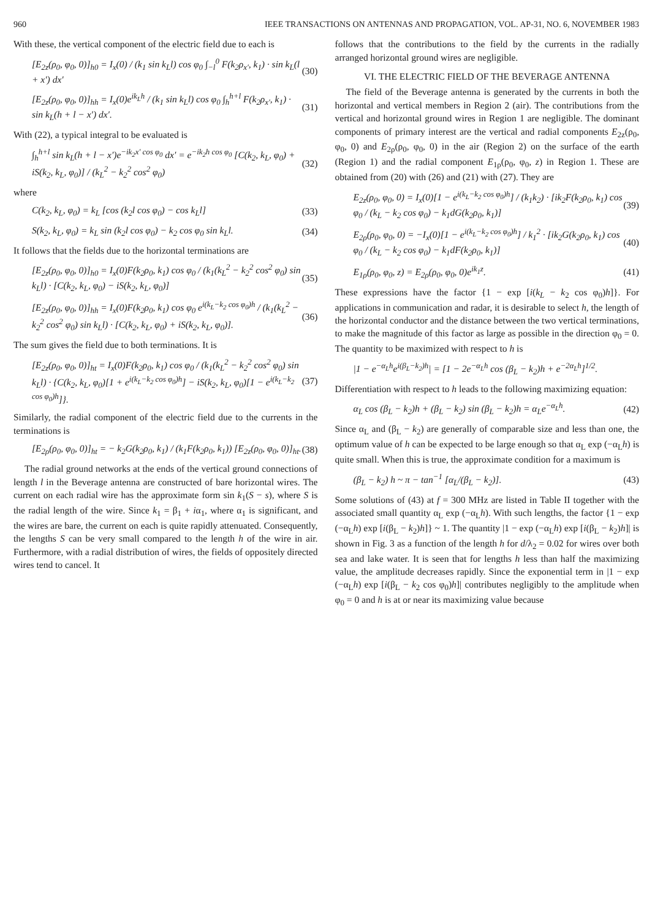960 IEEE TRANSACTIONS ON ANTENNAS AND PROPAGATION, VOL. AP-31, NO. 6, NOVEMBER 1983
With these, the vertical component of the electric field due to each is
[E<sub>2z</sub>(ρ<sub>0</sub>, φ<sub>0</sub>, 0)]<sub>h0</sub> = I<sub>x</sub>(0) / (k<sub>1</sub> sin k<sub>L</sub>l) cos φ<sub>0</sub> ∫<sub>−l</sub><sup>0</sup> F(k<sub>2</sub>ρ<sub>x′</sub>, k<sub>1</sub>) · sin k<sub>L</sub>(l + x′) dx′ (30)
[E<sub>2z</sub>(ρ<sub>0</sub>, φ<sub>0</sub>, 0)]<sub>hh</sub> = I<sub>x</sub>(0)e<sup>ik<sub>L</sub>h</sup> / (k<sub>1</sub> sin k<sub>L</sub>l) cos φ<sub>0</sub> ∫<sub>h</sub><sup>h+l</sup> F(k<sub>2</sub>ρ<sub>x′</sub>, k<sub>1</sub>) · sin k<sub>L</sub>(h + l − x′) dx′. (31)
With (22), a typical integral to be evaluated is
∫<sub>h</sub><sup>h+l</sup> sin k<sub>L</sub>(h + l − x′)e<sup>−ik<sub>2</sub>x′ cos φ<sub>0</sub></sup> dx′ = e<sup>−ik<sub>2</sub>h cos φ<sub>0</sub></sup> [C(k<sub>2</sub>, k<sub>L</sub>, φ<sub>0</sub>) + iS(k<sub>2</sub>, k<sub>L</sub>, φ<sub>0</sub>)] / (k<sub>L</sub><sup>2</sup> − k<sub>2</sub><sup>2</sup> cos<sup>2</sup> φ<sub>0</sub>) (32)
where
C(k<sub>2</sub>, k<sub>L</sub>, φ<sub>0</sub>) = k<sub>L</sub> [cos (k<sub>2</sub>l cos φ<sub>0</sub>) − cos k<sub>L</sub>l] (33)
S(k<sub>2</sub>, k<sub>L</sub>, φ<sub>0</sub>) = k<sub>L</sub> sin (k<sub>2</sub>l cos φ<sub>0</sub>) − k<sub>2</sub> cos φ<sub>0</sub> sin k<sub>L</sub>l. (34)
It follows that the fields due to the horizontal terminations are
[E<sub>2z</sub>(ρ<sub>0</sub>, φ<sub>0</sub>, 0)]<sub>h0</sub> = I<sub>x</sub>(0)F(k<sub>2</sub>ρ<sub>0</sub>, k<sub>1</sub>) cos φ<sub>0</sub> / (k<sub>1</sub>(k<sub>L</sub><sup>2</sup> − k<sub>2</sub><sup>2</sup> cos<sup>2</sup> φ<sub>0</sub>) sin k<sub>L</sub>l) · [C(k<sub>2</sub>, k<sub>L</sub>, φ<sub>0</sub>) − iS(k<sub>2</sub>, k<sub>L</sub>, φ<sub>0</sub>)] (35)
[E<sub>2z</sub>(ρ<sub>0</sub>, φ<sub>0</sub>, 0)]<sub>hh</sub> = I<sub>x</sub>(0)F(k<sub>2</sub>ρ<sub>0</sub>, k<sub>1</sub>) cos φ<sub>0</sub> e<sup>i(k<sub>L</sub>−k<sub>2</sub> cos φ<sub>0</sub>)h</sup> / (k<sub>1</sub>(k<sub>L</sub><sup>2</sup> − k<sub>2</sub><sup>2</sup> cos<sup>2</sup> φ<sub>0</sub>) sin k<sub>L</sub>l) · [C(k<sub>2</sub>, k<sub>L</sub>, φ<sub>0</sub>) + iS(k<sub>2</sub>, k<sub>L</sub>, φ<sub>0</sub>)]. (36)
The sum gives the field due to both terminations. It is
[E<sub>2z</sub>(ρ<sub>0</sub>, φ<sub>0</sub>, 0)]<sub>ht</sub> = I<sub>x</sub>(0)F(k<sub>2</sub>ρ<sub>0</sub>, k<sub>1</sub>) cos φ<sub>0</sub> / (k<sub>1</sub>(k<sub>L</sub><sup>2</sup> − k<sub>2</sub><sup>2</sup> cos<sup>2</sup> φ<sub>0</sub>) sin k<sub>L</sub>l) · {C(k<sub>2</sub>, k<sub>L</sub>, φ<sub>0</sub>)[1 + e<sup>i(k<sub>L</sub>−k<sub>2</sub> cos φ<sub>0</sub>)h</sup>] − iS(k<sub>2</sub>, k<sub>L</sub>, φ<sub>0</sub>)[1 − e<sup>i(k<sub>L</sub>−k<sub>2</sub> cos φ<sub>0</sub>)h</sup>]}. (37)
Similarly, the radial component of the electric field due to the currents in the terminations is
[E<sub>2ρ</sub>(ρ<sub>0</sub>, φ<sub>0</sub>, 0)]<sub>ht</sub> = − k<sub>2</sub>G(k<sub>2</sub>ρ<sub>0</sub>, k<sub>1</sub>) / (k<sub>1</sub>F(k<sub>2</sub>ρ<sub>0</sub>, k<sub>1</sub>)) [E<sub>2z</sub>(ρ<sub>0</sub>, φ<sub>0</sub>, 0)]<sub>ht</sub>. (38)
The radial ground networks at the ends of the vertical ground connections of length l in the Beverage antenna are constructed of bare horizontal wires. The current on each radial wire has the approximate form sin k<sub>1</sub>(S − s), where S is the radial length of the wire. Since k<sub>1</sub> = β<sub>1</sub> + iα<sub>1</sub>, where α<sub>1</sub> is significant, and the wires are bare, the current on each is quite rapidly attenuated. Consequently, the lengths S can be very small compared to the length h of the wire in air. Furthermore, with a radial distribution of wires, the fields of oppositely directed wires tend to cancel. It
follows that the contributions to the field by the currents in the radially arranged horizontal ground wires are negligible.
VI. THE ELECTRIC FIELD OF THE BEVERAGE ANTENNA
The field of the Beverage antenna is generated by the currents in both the horizontal and vertical members in Region 2 (air). The contributions from the vertical and horizontal ground wires in Region 1 are negligible. The dominant components of primary interest are the vertical and radial components E<sub>2z</sub>(ρ<sub>0</sub>, φ<sub>0</sub>, 0) and E<sub>2ρ</sub>(ρ<sub>0</sub>, φ<sub>0</sub>, 0) in the air (Region 2) on the surface of the earth (Region 1) and the radial component E<sub>1ρ</sub>(ρ<sub>0</sub>, φ<sub>0</sub>, z) in Region 1. These are obtained from (20) with (26) and (21) with (27). They are
E<sub>2z</sub>(ρ<sub>0</sub>, φ<sub>0</sub>, 0) = I<sub>x</sub>(0)[1 − e<sup>i(k<sub>L</sub>−k<sub>2</sub> cos φ<sub>0</sub>)h</sup>] / (k<sub>1</sub>k<sub>2</sub>) · [ik<sub>2</sub>F(k<sub>2</sub>ρ<sub>0</sub>, k<sub>1</sub>) cos φ<sub>0</sub> / (k<sub>L</sub> − k<sub>2</sub> cos φ<sub>0</sub>) − k<sub>1</sub>dG(k<sub>2</sub>ρ<sub>0</sub>, k<sub>1</sub>)] (39)
E<sub>2ρ</sub>(ρ<sub>0</sub>, φ<sub>0</sub>, 0) = −I<sub>x</sub>(0)[1 − e<sup>i(k<sub>L</sub>−k<sub>2</sub> cos φ<sub>0</sub>)h</sup>] / k<sub>1</sub><sup>2</sup> · [ik<sub>2</sub>G(k<sub>2</sub>ρ<sub>0</sub>, k<sub>1</sub>) cos φ<sub>0</sub> / (k<sub>L</sub> − k<sub>2</sub> cos φ<sub>0</sub>) − k<sub>1</sub>dF(k<sub>2</sub>ρ<sub>0</sub>, k<sub>1</sub>)] (40)
E<sub>1ρ</sub>(ρ<sub>0</sub>, φ<sub>0</sub>, z) = E<sub>2ρ</sub>(ρ<sub>0</sub>, φ<sub>0</sub>, 0)e<sup>ik<sub>1</sub>z</sup>. (41)
These expressions have the factor {1 − exp [i(k<sub>L</sub> − k<sub>2</sub> cos φ<sub>0</sub>)h]}. For applications in communication and radar, it is desirable to select h, the length of the horizontal conductor and the distance between the two vertical terminations, to make the magnitude of this factor as large as possible in the direction φ<sub>0</sub> = 0. The quantity to be maximized with respect to h is
|1 − e<sup>−α<sub>L</sub>h</sup>e<sup>i(β<sub>L</sub>−k<sub>2</sub>)h</sup>| = [1 − 2e<sup>−α<sub>L</sub>h</sup> cos (β<sub>L</sub> − k<sub>2</sub>)h + e<sup>−2α<sub>L</sub>h</sup>]<sup>1/2</sup>.
Differentiation with respect to h leads to the following maximizing equation:
α<sub>L</sub> cos (β<sub>L</sub> − k<sub>2</sub>)h + (β<sub>L</sub> − k<sub>2</sub>) sin (β<sub>L</sub> − k<sub>2</sub>)h = α<sub>L</sub>e<sup>−α<sub>L</sub>h</sup>. (42)
Since α<sub>L</sub> and (β<sub>L</sub> − k<sub>2</sub>) are generally of comparable size and less than one, the optimum value of h can be expected to be large enough so that α<sub>L</sub> exp (−α<sub>L</sub>h) is quite small. When this is true, the approximate condition for a maximum is
(β<sub>L</sub> − k<sub>2</sub>) h ~ π − tan<sup>−1</sup> [α<sub>L</sub>/(β<sub>L</sub> − k<sub>2</sub>)]. (43)
Some solutions of (43) at f = 300 MHz are listed in Table II together with the associated small quantity α<sub>L</sub> exp (−α<sub>L</sub>h). With such lengths, the factor {1 − exp (−α<sub>L</sub>h) exp [i(β<sub>L</sub> − k<sub>2</sub>)h]} ~ 1. The quantity |1 − exp (−α<sub>L</sub>h) exp [i(β<sub>L</sub> − k<sub>2</sub>)h]| is shown in Fig. 3 as a function of the length h for d/λ<sub>2</sub> = 0.02 for wires over both sea and lake water. It is seen that for lengths h less than half the maximizing value, the amplitude decreases rapidly. Since the exponential term in |1 − exp (−α<sub>L</sub>h) exp [i(β<sub>L</sub> − k<sub>2</sub> cos φ<sub>0</sub>)h]| contributes negligibly to the amplitude when φ<sub>0</sub> = 0 and h is at or near its maximizing value because